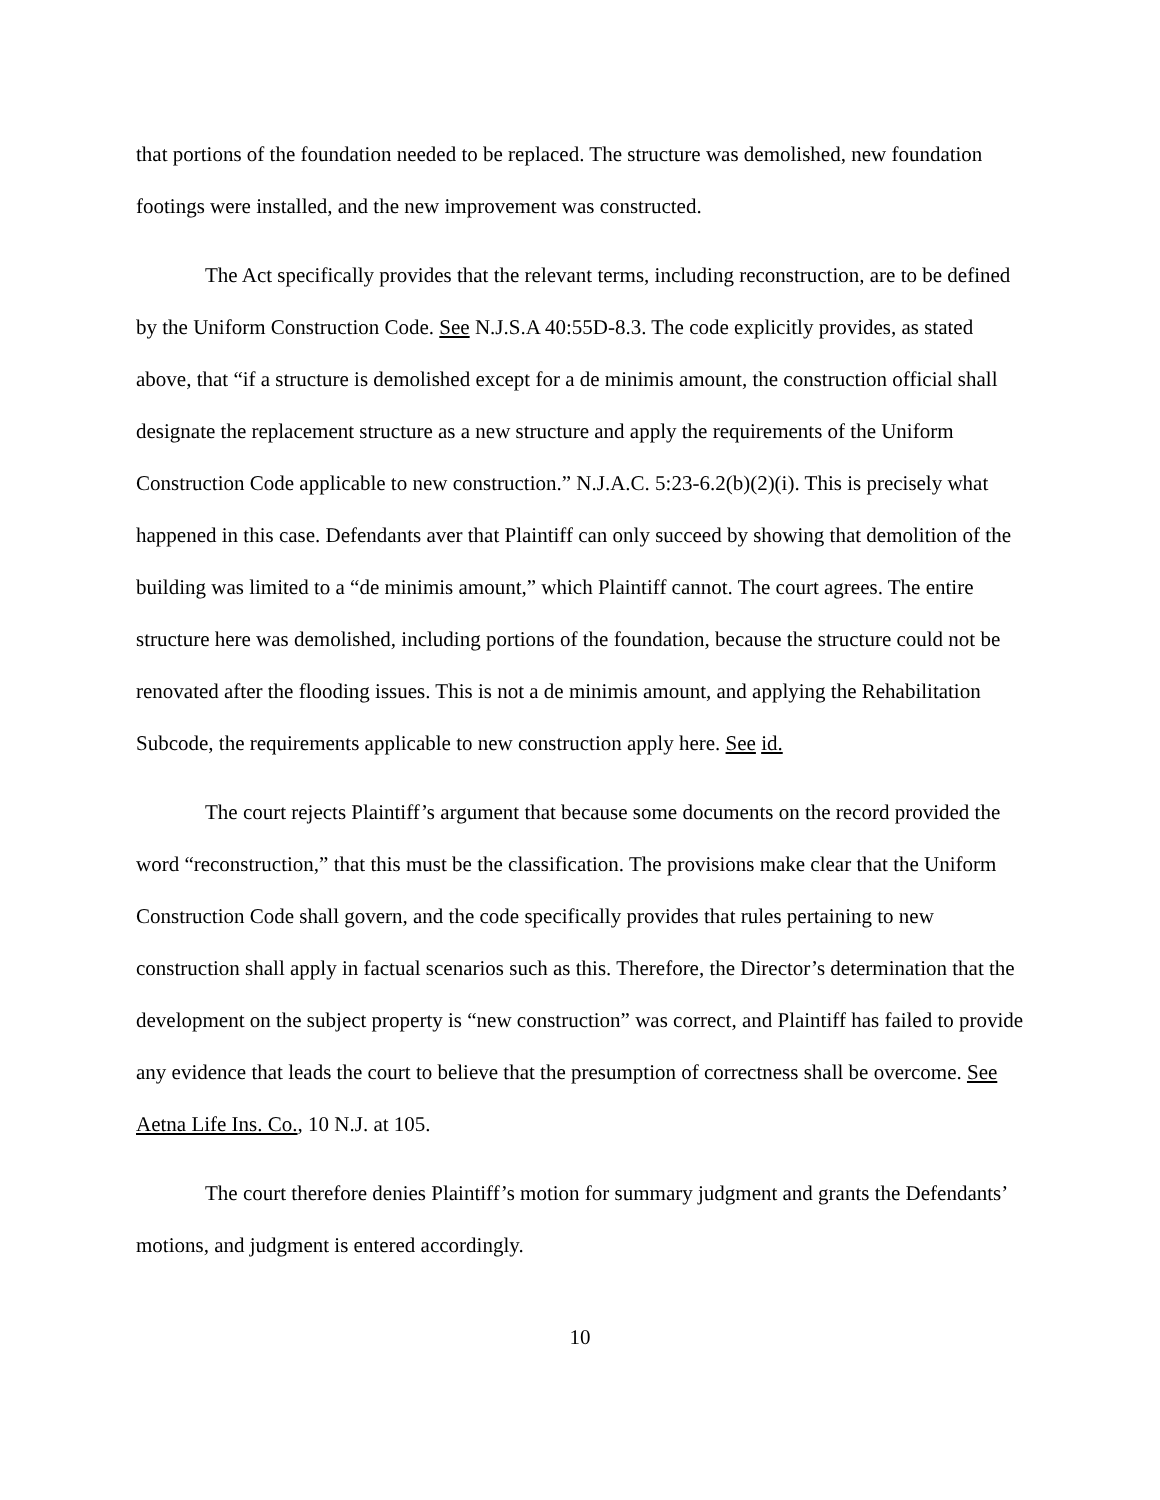that portions of the foundation needed to be replaced. The structure was demolished, new foundation footings were installed, and the new improvement was constructed.
The Act specifically provides that the relevant terms, including reconstruction, are to be defined by the Uniform Construction Code. See N.J.S.A 40:55D-8.3. The code explicitly provides, as stated above, that “if a structure is demolished except for a de minimis amount, the construction official shall designate the replacement structure as a new structure and apply the requirements of the Uniform Construction Code applicable to new construction.” N.J.A.C. 5:23-6.2(b)(2)(i). This is precisely what happened in this case. Defendants aver that Plaintiff can only succeed by showing that demolition of the building was limited to a “de minimis amount,” which Plaintiff cannot. The court agrees. The entire structure here was demolished, including portions of the foundation, because the structure could not be renovated after the flooding issues. This is not a de minimis amount, and applying the Rehabilitation Subcode, the requirements applicable to new construction apply here. See id.
The court rejects Plaintiff’s argument that because some documents on the record provided the word “reconstruction,” that this must be the classification. The provisions make clear that the Uniform Construction Code shall govern, and the code specifically provides that rules pertaining to new construction shall apply in factual scenarios such as this. Therefore, the Director’s determination that the development on the subject property is “new construction” was correct, and Plaintiff has failed to provide any evidence that leads the court to believe that the presumption of correctness shall be overcome. See Aetna Life Ins. Co., 10 N.J. at 105.
The court therefore denies Plaintiff’s motion for summary judgment and grants the Defendants’ motions, and judgment is entered accordingly.
10